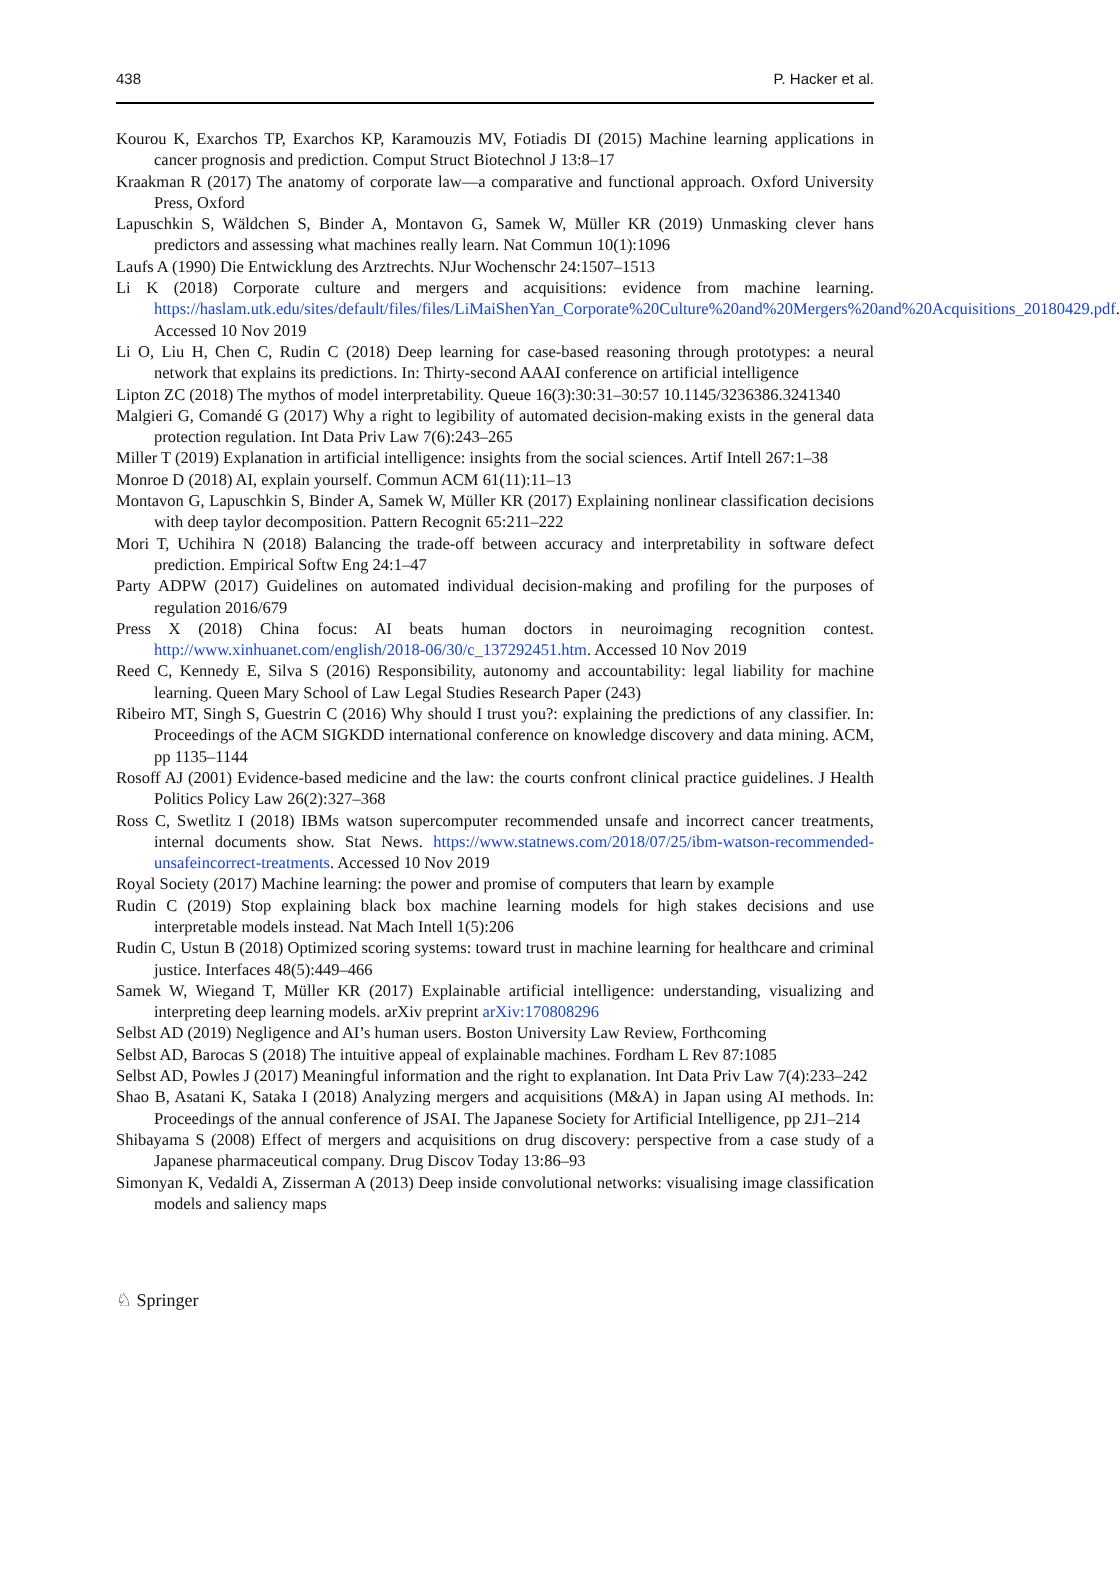438 P. Hacker et al.
Kourou K, Exarchos TP, Exarchos KP, Karamouzis MV, Fotiadis DI (2015) Machine learning applications in cancer prognosis and prediction. Comput Struct Biotechnol J 13:8–17
Kraakman R (2017) The anatomy of corporate law—a comparative and functional approach. Oxford University Press, Oxford
Lapuschkin S, Wäldchen S, Binder A, Montavon G, Samek W, Müller KR (2019) Unmasking clever hans predictors and assessing what machines really learn. Nat Commun 10(1):1096
Laufs A (1990) Die Entwicklung des Arztrechts. NJur Wochenschr 24:1507–1513
Li K (2018) Corporate culture and mergers and acquisitions: evidence from machine learning. https://haslam.utk.edu/sites/default/files/files/LiMaiShenYan_Corporate%20Culture%20and%20Mergers%20and%20Acquisitions_20180429.pdf. Accessed 10 Nov 2019
Li O, Liu H, Chen C, Rudin C (2018) Deep learning for case-based reasoning through prototypes: a neural network that explains its predictions. In: Thirty-second AAAI conference on artificial intelligence
Lipton ZC (2018) The mythos of model interpretability. Queue 16(3):30:31–30:57 10.1145/3236386.3241340
Malgieri G, Comandé G (2017) Why a right to legibility of automated decision-making exists in the general data protection regulation. Int Data Priv Law 7(6):243–265
Miller T (2019) Explanation in artificial intelligence: insights from the social sciences. Artif Intell 267:1–38
Monroe D (2018) AI, explain yourself. Commun ACM 61(11):11–13
Montavon G, Lapuschkin S, Binder A, Samek W, Müller KR (2017) Explaining nonlinear classification decisions with deep taylor decomposition. Pattern Recognit 65:211–222
Mori T, Uchihira N (2018) Balancing the trade-off between accuracy and interpretability in software defect prediction. Empirical Softw Eng 24:1–47
Party ADPW (2017) Guidelines on automated individual decision-making and profiling for the purposes of regulation 2016/679
Press X (2018) China focus: AI beats human doctors in neuroimaging recognition contest. http://www.xinhuanet.com/english/2018-06/30/c_137292451.htm. Accessed 10 Nov 2019
Reed C, Kennedy E, Silva S (2016) Responsibility, autonomy and accountability: legal liability for machine learning. Queen Mary School of Law Legal Studies Research Paper (243)
Ribeiro MT, Singh S, Guestrin C (2016) Why should I trust you?: explaining the predictions of any classifier. In: Proceedings of the ACM SIGKDD international conference on knowledge discovery and data mining. ACM, pp 1135–1144
Rosoff AJ (2001) Evidence-based medicine and the law: the courts confront clinical practice guidelines. J Health Politics Policy Law 26(2):327–368
Ross C, Swetlitz I (2018) IBMs watson supercomputer recommended unsafe and incorrect cancer treatments, internal documents show. Stat News. https://www.statnews.com/2018/07/25/ibm-watson-recommended-unsafeincorrect-treatments. Accessed 10 Nov 2019
Royal Society (2017) Machine learning: the power and promise of computers that learn by example
Rudin C (2019) Stop explaining black box machine learning models for high stakes decisions and use interpretable models instead. Nat Mach Intell 1(5):206
Rudin C, Ustun B (2018) Optimized scoring systems: toward trust in machine learning for healthcare and criminal justice. Interfaces 48(5):449–466
Samek W, Wiegand T, Müller KR (2017) Explainable artificial intelligence: understanding, visualizing and interpreting deep learning models. arXiv preprint arXiv:170808296
Selbst AD (2019) Negligence and AI’s human users. Boston University Law Review, Forthcoming
Selbst AD, Barocas S (2018) The intuitive appeal of explainable machines. Fordham L Rev 87:1085
Selbst AD, Powles J (2017) Meaningful information and the right to explanation. Int Data Priv Law 7(4):233–242
Shao B, Asatani K, Sataka I (2018) Analyzing mergers and acquisitions (M&A) in Japan using AI methods. In: Proceedings of the annual conference of JSAI. The Japanese Society for Artificial Intelligence, pp 2J1–214
Shibayama S (2008) Effect of mergers and acquisitions on drug discovery: perspective from a case study of a Japanese pharmaceutical company. Drug Discov Today 13:86–93
Simonyan K, Vedaldi A, Zisserman A (2013) Deep inside convolutional networks: visualising image classification models and saliency maps
♘ Springer